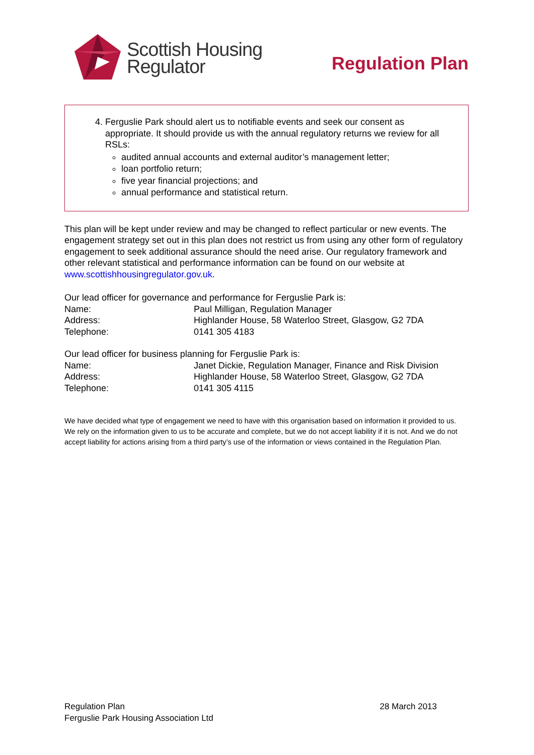Scottish Housing
Regulator
Regulation Plan
4. Ferguslie Park should alert us to notifiable events and seek our consent as appropriate. It should provide us with the annual regulatory returns we review for all RSLs:
audited annual accounts and external auditor’s management letter;
loan portfolio return;
five year financial projections; and
annual performance and statistical return.
This plan will be kept under review and may be changed to reflect particular or new events. The engagement strategy set out in this plan does not restrict us from using any other form of regulatory engagement to seek additional assurance should the need arise. Our regulatory framework and other relevant statistical and performance information can be found on our website at www.scottishhousingregulator.gov.uk.
Our lead officer for governance and performance for Ferguslie Park is:
| Name: | Paul Milligan, Regulation Manager |
| Address: | Highlander House, 58 Waterloo Street, Glasgow, G2 7DA |
| Telephone: | 0141 305 4183 |
Our lead officer for business planning for Ferguslie Park is:
| Name: | Janet Dickie, Regulation Manager, Finance and Risk Division |
| Address: | Highlander House, 58 Waterloo Street, Glasgow, G2 7DA |
| Telephone: | 0141 305 4115 |
We have decided what type of engagement we need to have with this organisation based on information it provided to us. We rely on the information given to us to be accurate and complete, but we do not accept liability if it is not. And we do not accept liability for actions arising from a third party’s use of the information or views contained in the Regulation Plan.
Regulation Plan
Ferguslie Park Housing Association Ltd
28 March 2013